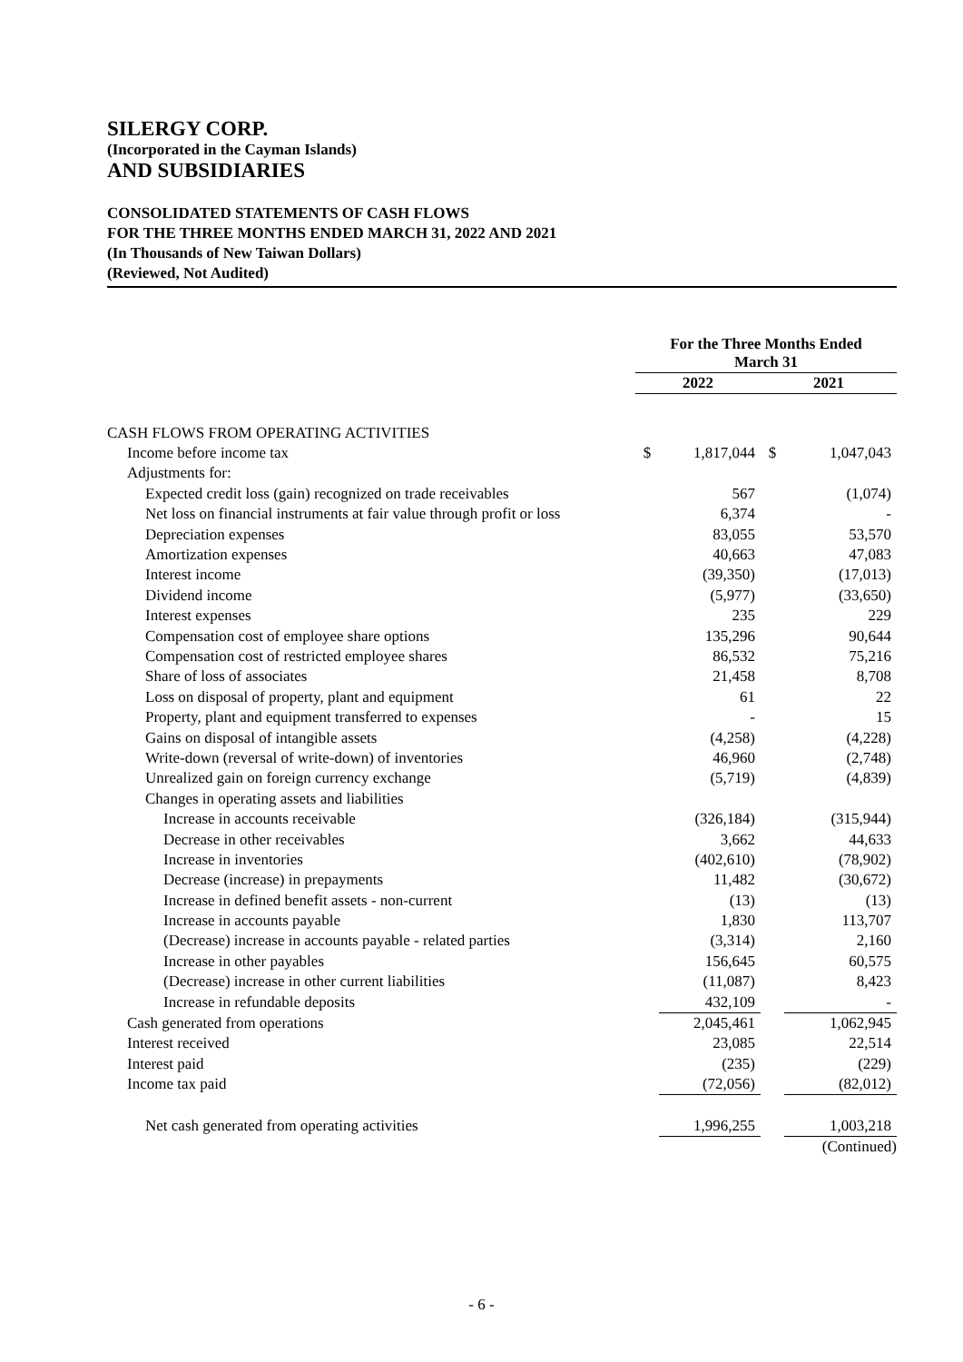SILERGY CORP.
(Incorporated in the Cayman Islands)
AND SUBSIDIARIES
CONSOLIDATED STATEMENTS OF CASH FLOWS
FOR THE THREE MONTHS ENDED MARCH 31, 2022 AND 2021
(In Thousands of New Taiwan Dollars)
(Reviewed, Not Audited)
| | For the Three Months Ended March 31 | | | |
| | 2022 | | 2021 | |
| CASH FLOWS FROM OPERATING ACTIVITIES | | | | |
| Income before income tax | $ | 1,817,044 | $ | 1,047,043 |
| Adjustments for: | | | | |
| Expected credit loss (gain) recognized on trade receivables | | 567 | | (1,074) |
| Net loss on financial instruments at fair value through profit or loss | | 6,374 | | - |
| Depreciation expenses | | 83,055 | | 53,570 |
| Amortization expenses | | 40,663 | | 47,083 |
| Interest income | | (39,350) | | (17,013) |
| Dividend income | | (5,977) | | (33,650) |
| Interest expenses | | 235 | | 229 |
| Compensation cost of employee share options | | 135,296 | | 90,644 |
| Compensation cost of restricted employee shares | | 86,532 | | 75,216 |
| Share of loss of associates | | 21,458 | | 8,708 |
| Loss on disposal of property, plant and equipment | | 61 | | 22 |
| Property, plant and equipment transferred to expenses | | - | | 15 |
| Gains on disposal of intangible assets | | (4,258) | | (4,228) |
| Write-down (reversal of write-down) of inventories | | 46,960 | | (2,748) |
| Unrealized gain on foreign currency exchange | | (5,719) | | (4,839) |
| Changes in operating assets and liabilities | | | | |
| Increase in accounts receivable | | (326,184) | | (315,944) |
| Decrease in other receivables | | 3,662 | | 44,633 |
| Increase in inventories | | (402,610) | | (78,902) |
| Decrease (increase) in prepayments | | 11,482 | | (30,672) |
| Increase in defined benefit assets - non-current | | (13) | | (13) |
| Increase in accounts payable | | 1,830 | | 113,707 |
| (Decrease) increase in accounts payable - related parties | | (3,314) | | 2,160 |
| Increase in other payables | | 156,645 | | 60,575 |
| (Decrease) increase in other current liabilities | | (11,087) | | 8,423 |
| Increase in refundable deposits | | 432,109 | | - |
| Cash generated from operations | | 2,045,461 | | 1,062,945 |
| Interest received | | 23,085 | | 22,514 |
| Interest paid | | (235) | | (229) |
| Income tax paid | | (72,056) | | (82,012) |
| Net cash generated from operating activities | | 1,996,255 | | 1,003,218 |
| | | | | (Continued) |
- 6 -